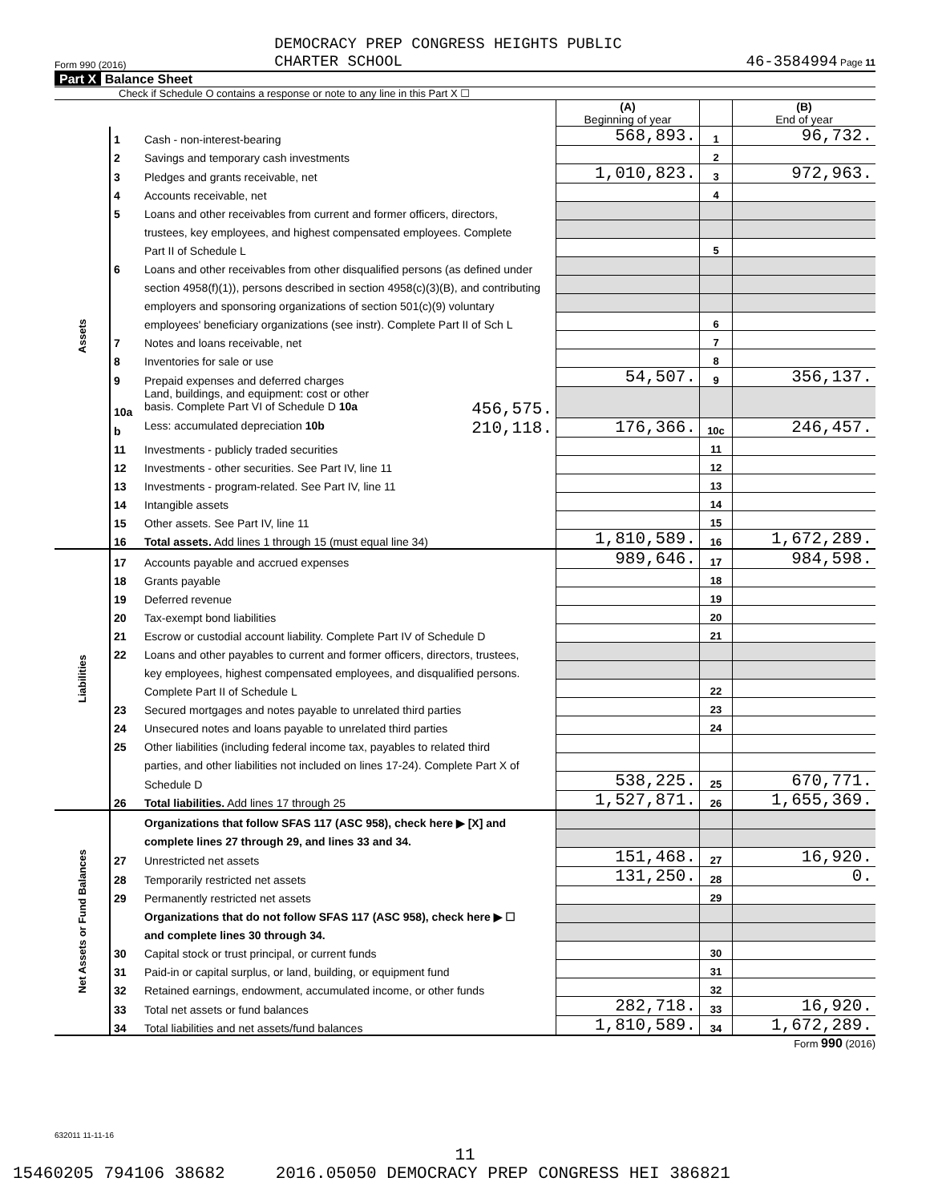Form 990 (2016) DEMOCRACY PREP CONGRESS HEIGHTS PUBLIC
CHARTER SCHOOL 46-3584994 Page 11
Part X Balance Sheet
Check if Schedule O contains a response or note to any line in this Part X ☐
| | | | (A) Beginning of year | | (B) End of year |
| Assets | 1 | Cash - non-interest-bearing | 568,893. | 1 | 96,732. |
| | 2 | Savings and temporary cash investments | | 2 | |
| | 3 | Pledges and grants receivable, net | 1,010,823. | 3 | 972,963. |
| | 4 | Accounts receivable, net | | 4 | |
| | 5 | Loans and other receivables from current and former officers, directors, | | | |
| | | trustees, key employees, and highest compensated employees. Complete | | | |
| | | Part II of Schedule L | | 5 | |
| | 6 | Loans and other receivables from other disqualified persons (as defined under | | | |
| | | section 4958(f)(1)), persons described in section 4958(c)(3)(B), and contributing | | | |
| | | employers and sponsoring organizations of section 501(c)(9) voluntary | | | |
| | | employees' beneficiary organizations (see instr). Complete Part II of Sch L | | 6 | |
| | 7 | Notes and loans receivable, net | | 7 | |
| | 8 | Inventories for sale or use | | 8 | |
| | 9 | Prepaid expenses and deferred charges | 54,507. | 9 | 356,137. |
| | 10a | Land, buildings, and equipment: cost or other basis. Complete Part VI of Schedule D 10a 456,575. | | | |
| | b | Less: accumulated depreciation 10b 210,118. | 176,366. | 10c | 246,457. |
| | 11 | Investments - publicly traded securities | | 11 | |
| | 12 | Investments - other securities. See Part IV, line 11 | | 12 | |
| | 13 | Investments - program-related. See Part IV, line 11 | | 13 | |
| | 14 | Intangible assets | | 14 | |
| | 15 | Other assets. See Part IV, line 11 | | 15 | |
| | 16 | Total assets. Add lines 1 through 15 (must equal line 34) | 1,810,589. | 16 | 1,672,289. |
| Liabilities | 17 | Accounts payable and accrued expenses | 989,646. | 17 | 984,598. |
| | 18 | Grants payable | | 18 | |
| | 19 | Deferred revenue | | 19 | |
| | 20 | Tax-exempt bond liabilities | | 20 | |
| | 21 | Escrow or custodial account liability. Complete Part IV of Schedule D | | 21 | |
| | 22 | Loans and other payables to current and former officers, directors, trustees, | | | |
| | | key employees, highest compensated employees, and disqualified persons. | | | |
| | | Complete Part II of Schedule L | | 22 | |
| | 23 | Secured mortgages and notes payable to unrelated third parties | | 23 | |
| | 24 | Unsecured notes and loans payable to unrelated third parties | | 24 | |
| | 25 | Other liabilities (including federal income tax, payables to related third | | | |
| | | parties, and other liabilities not included on lines 17-24). Complete Part X of | | | |
| | | Schedule D | 538,225. | 25 | 670,771. |
| | 26 | Total liabilities. Add lines 17 through 25 | 1,527,871. | 26 | 1,655,369. |
| Net Assets or Fund Balances | | Organizations that follow SFAS 117 (ASC 958), check here ▶ [X] and | | | |
| | | complete lines 27 through 29, and lines 33 and 34. | | | |
| | 27 | Unrestricted net assets | 151,468. | 27 | 16,920. |
| | 28 | Temporarily restricted net assets | 131,250. | 28 | 0. |
| | 29 | Permanently restricted net assets | | 29 | |
| | | Organizations that do not follow SFAS 117 (ASC 958), check here ▶ ☐ | | | |
| | | and complete lines 30 through 34. | | | |
| | 30 | Capital stock or trust principal, or current funds | | 30 | |
| | 31 | Paid-in or capital surplus, or land, building, or equipment fund | | 31 | |
| | 32 | Retained earnings, endowment, accumulated income, or other funds | | 32 | |
| | 33 | Total net assets or fund balances | 282,718. | 33 | 16,920. |
| | 34 | Total liabilities and net assets/fund balances | 1,810,589. | 34 | 1,672,289. |
Form 990 (2016)
632011 11-11-16
11
15460205 794106 38682 2016.05050 DEMOCRACY PREP CONGRESS HEI 386821